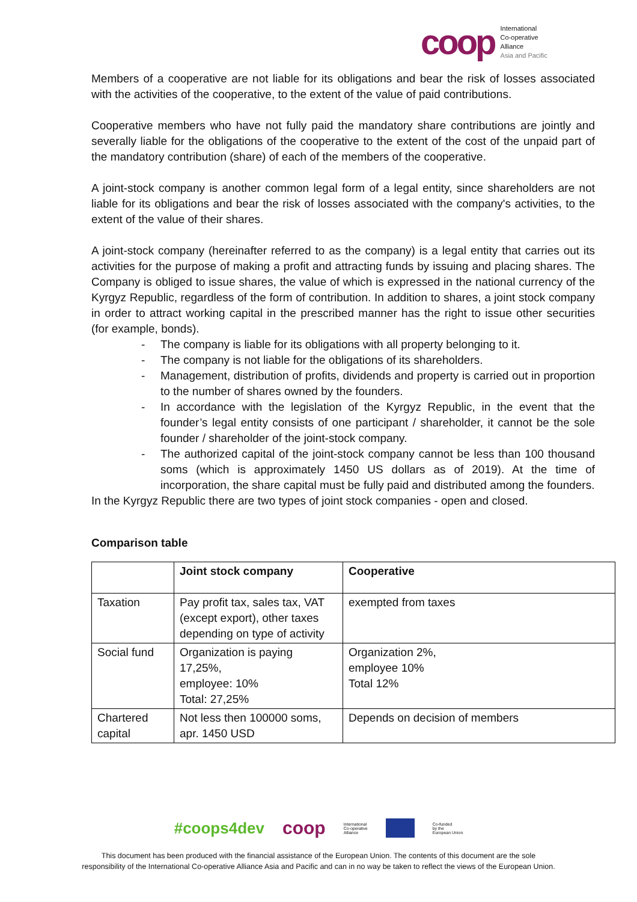coop
International
Co-operative
Alliance
Asia and Pacific
Members of a cooperative are not liable for its obligations and bear the risk of losses associated with the activities of the cooperative, to the extent of the value of paid contributions.
Cooperative members who have not fully paid the mandatory share contributions are jointly and severally liable for the obligations of the cooperative to the extent of the cost of the unpaid part of the mandatory contribution (share) of each of the members of the cooperative.
A joint-stock company is another common legal form of a legal entity, since shareholders are not liable for its obligations and bear the risk of losses associated with the company's activities, to the extent of the value of their shares.
A joint-stock company (hereinafter referred to as the company) is a legal entity that carries out its activities for the purpose of making a profit and attracting funds by issuing and placing shares. The Company is obliged to issue shares, the value of which is expressed in the national currency of the Kyrgyz Republic, regardless of the form of contribution. In addition to shares, a joint stock company in order to attract working capital in the prescribed manner has the right to issue other securities (for example, bonds).
- The company is liable for its obligations with all property belonging to it.
- The company is not liable for the obligations of its shareholders.
- Management, distribution of profits, dividends and property is carried out in proportion to the number of shares owned by the founders.
- In accordance with the legislation of the Kyrgyz Republic, in the event that the founder’s legal entity consists of one participant / shareholder, it cannot be the sole founder / shareholder of the joint-stock company.
- The authorized capital of the joint-stock company cannot be less than 100 thousand soms (which is approximately 1450 US dollars as of 2019). At the time of incorporation, the share capital must be fully paid and distributed among the founders.
In the Kyrgyz Republic there are two types of joint stock companies - open and closed.
Comparison table
| | Joint stock company | Cooperative |
| --- | --- | --- |
| Taxation | Pay profit tax, sales tax, VAT (except export), other taxes depending on type of activity | exempted from taxes |
| Social fund | Organization is paying 17,25%, employee: 10% Total: 27,25% | Organization 2%, employee 10% Total 12% |
| Chartered capital | Not less then 100000 soms, apr. 1450 USD | Depends on decision of members |
#coops4dev coop International
Co-operative
Alliance Co-funded
by the
European Union
This document has been produced with the financial assistance of the European Union. The contents of this document are the sole
responsibility of the International Co-operative Alliance Asia and Pacific and can in no way be taken to reflect the views of the European Union.